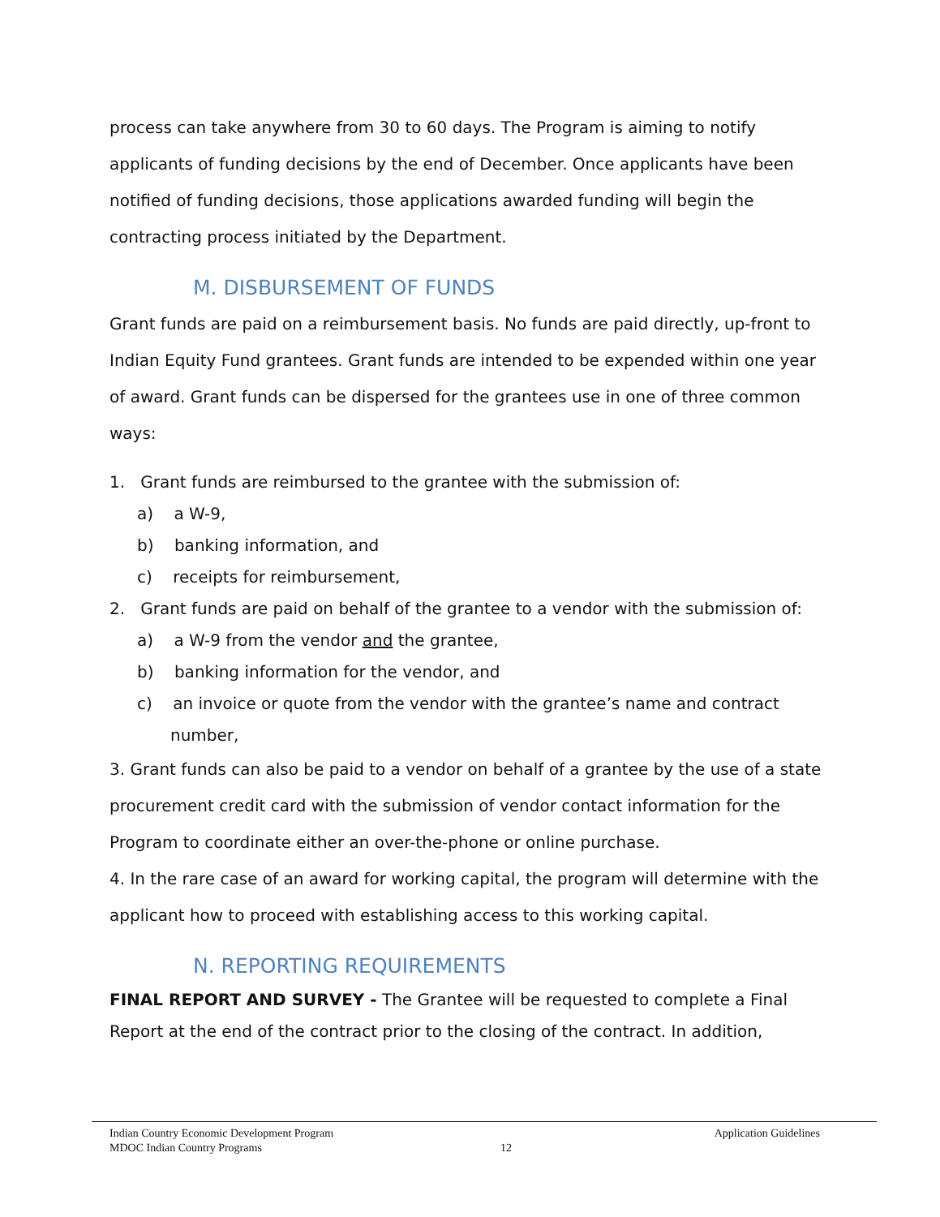process can take anywhere from 30 to 60 days. The Program is aiming to notify applicants of funding decisions by the end of December. Once applicants have been notified of funding decisions, those applications awarded funding will begin the contracting process initiated by the Department.
M. DISBURSEMENT OF FUNDS
Grant funds are paid on a reimbursement basis. No funds are paid directly, up-front to Indian Equity Fund grantees. Grant funds are intended to be expended within one year of award. Grant funds can be dispersed for the grantees use in one of three common ways:
1. Grant funds are reimbursed to the grantee with the submission of:
a) a W-9,
b) banking information, and
c) receipts for reimbursement,
2. Grant funds are paid on behalf of the grantee to a vendor with the submission of:
a) a W-9 from the vendor and the grantee,
b) banking information for the vendor, and
c) an invoice or quote from the vendor with the grantee’s name and contract number,
3. Grant funds can also be paid to a vendor on behalf of a grantee by the use of a state procurement credit card with the submission of vendor contact information for the Program to coordinate either an over-the-phone or online purchase.
4. In the rare case of an award for working capital, the program will determine with the applicant how to proceed with establishing access to this working capital.
N. REPORTING REQUIREMENTS
FINAL REPORT AND SURVEY - The Grantee will be requested to complete a Final Report at the end of the contract prior to the closing of the contract. In addition,
Indian Country Economic Development Program Application Guidelines
MDOC Indian Country Programs 12